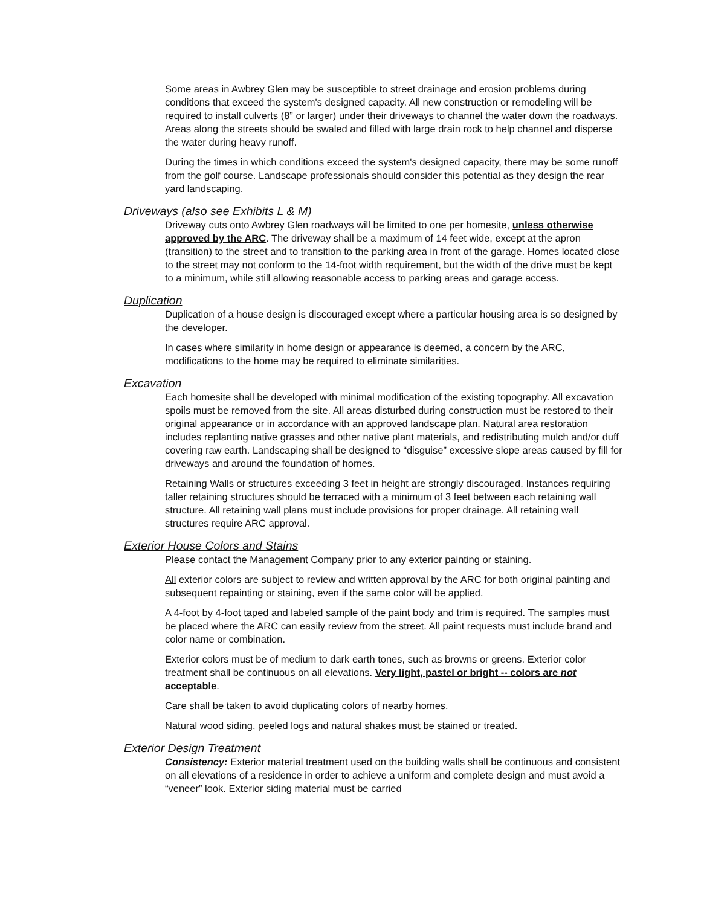Some areas in Awbrey Glen may be susceptible to street drainage and erosion problems during conditions that exceed the system's designed capacity. All new construction or remodeling will be required to install culverts (8” or larger) under their driveways to channel the water down the roadways. Areas along the streets should be swaled and filled with large drain rock to help channel and disperse the water during heavy runoff.
During the times in which conditions exceed the system's designed capacity, there may be some runoff from the golf course. Landscape professionals should consider this potential as they design the rear yard landscaping.
Driveways (also see Exhibits L & M)
Driveway cuts onto Awbrey Glen roadways will be limited to one per homesite, unless otherwise approved by the ARC. The driveway shall be a maximum of 14 feet wide, except at the apron (transition) to the street and to transition to the parking area in front of the garage. Homes located close to the street may not conform to the 14-foot width requirement, but the width of the drive must be kept to a minimum, while still allowing reasonable access to parking areas and garage access.
Duplication
Duplication of a house design is discouraged except where a particular housing area is so designed by the developer.
In cases where similarity in home design or appearance is deemed, a concern by the ARC, modifications to the home may be required to eliminate similarities.
Excavation
Each homesite shall be developed with minimal modification of the existing topography. All excavation spoils must be removed from the site. All areas disturbed during construction must be restored to their original appearance or in accordance with an approved landscape plan. Natural area restoration includes replanting native grasses and other native plant materials, and redistributing mulch and/or duff covering raw earth. Landscaping shall be designed to “disguise” excessive slope areas caused by fill for driveways and around the foundation of homes.
Retaining Walls or structures exceeding 3 feet in height are strongly discouraged. Instances requiring taller retaining structures should be terraced with a minimum of 3 feet between each retaining wall structure. All retaining wall plans must include provisions for proper drainage. All retaining wall structures require ARC approval.
Exterior House Colors and Stains
Please contact the Management Company prior to any exterior painting or staining.
All exterior colors are subject to review and written approval by the ARC for both original painting and subsequent repainting or staining, even if the same color will be applied.
A 4-foot by 4-foot taped and labeled sample of the paint body and trim is required. The samples must be placed where the ARC can easily review from the street. All paint requests must include brand and color name or combination.
Exterior colors must be of medium to dark earth tones, such as browns or greens. Exterior color treatment shall be continuous on all elevations. Very light, pastel or bright -- colors are not acceptable.
Care shall be taken to avoid duplicating colors of nearby homes.
Natural wood siding, peeled logs and natural shakes must be stained or treated.
Exterior Design Treatment
Consistency: Exterior material treatment used on the building walls shall be continuous and consistent on all elevations of a residence in order to achieve a uniform and complete design and must avoid a “veneer” look. Exterior siding material must be carried